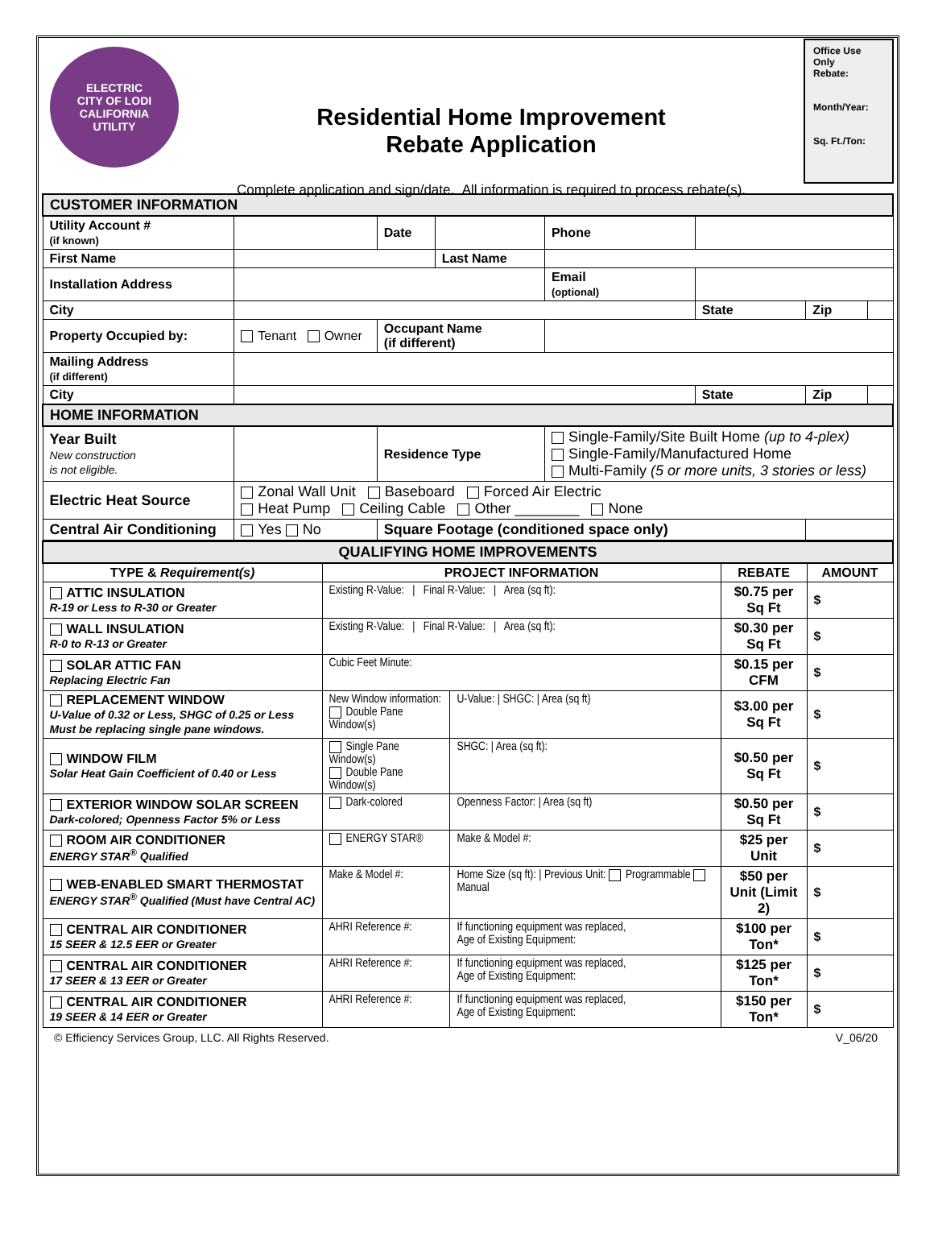ELECTRIC
CITY OF LODI
CALIFORNIA
UTILITY
Residential Home Improvement
Rebate Application
Complete application and sign/date. All information is required to process rebate(s).
Office Use Only
Rebate:
Month/Year:
Sq. Ft./Ton:
| CUSTOMER INFORMATION | | | | | | | |
| Utility Account # (if known) | | Date | | Phone | | | |
| First Name | | | Last Name | | | | |
| Installation Address | | | | Email (optional) | | | |
| City | | | | | State | Zip | |
| Property Occupied by: | Tenant Owner | Occupant Name (if different) | | | | | |
| Mailing Address (if different) | | | | | | | |
| City | | | | | State | Zip | |
| HOME INFORMATION | | | | | | | |
| Year Built New construction is not eligible. | | Residence Type | | Single-Family/Site Built Home (up to 4-plex) Single-Family/Manufactured Home Multi-Family (5 or more units, 3 stories or less) | | | |
| Electric Heat Source | Zonal Wall Unit Baseboard Forced Air Electric Heat Pump Ceiling Cable Other ________ None | | | | | | |
| Central Air Conditioning | Yes No | Square Footage (conditioned space only) | | | | | |
| QUALIFYING HOME IMPROVEMENTS | | | | |
| TYPE & Requirement(s) | PROJECT INFORMATION | | REBATE | AMOUNT |
| ATTIC INSULATION R-19 or Less to R-30 or Greater | Existing R-Value: / Final R-Value: / Area (sq ft): | | $0.75 per Sq Ft | $ |
| WALL INSULATION R-0 to R-13 or Greater | Existing R-Value: / Final R-Value: / Area (sq ft): | | $0.30 per Sq Ft | $ |
| SOLAR ATTIC FAN Replacing Electric Fan | Cubic Feet Minute: | | $0.15 per CFM | $ |
| REPLACEMENT WINDOW U-Value of 0.32 or Less, SHGC of 0.25 or Less Must be replacing single pane windows. | New Window information: Double Pane Window(s) | U-Value: / SHGC: / Area (sq ft) | $3.00 per Sq Ft | $ |
| WINDOW FILM Solar Heat Gain Coefficient of 0.40 or Less | Single Pane Window(s) Double Pane Window(s) | SHGC: / Area (sq ft): | $0.50 per Sq Ft | $ |
| EXTERIOR WINDOW SOLAR SCREEN Dark-colored; Openness Factor 5% or Less | Dark-colored | Openness Factor: / Area (sq ft) | $0.50 per Sq Ft | $ |
| ROOM AIR CONDITIONER ENERGY STAR<sup>®</sup> Qualified | ENERGY STAR® | Make & Model #: | $25 per Unit | $ |
| WEB-ENABLED SMART THERMOSTAT ENERGY STAR<sup>®</sup> Qualified (Must have Central AC) | Make & Model #: | Home Size (sq ft): / Previous Unit: Programmable Manual | $50 per Unit (Limit 2) | $ |
| CENTRAL AIR CONDITIONER 15 SEER & 12.5 EER or Greater | AHRI Reference #: | If functioning equipment was replaced, Age of Existing Equipment: | $100 per Ton* | $ |
| CENTRAL AIR CONDITIONER 17 SEER & 13 EER or Greater | AHRI Reference #: | If functioning equipment was replaced, Age of Existing Equipment: | $125 per Ton* | $ |
| CENTRAL AIR CONDITIONER 19 SEER & 14 EER or Greater | AHRI Reference #: | If functioning equipment was replaced, Age of Existing Equipment: | $150 per Ton* | $ |
© Efficiency Services Group, LLC. All Rights Reserved. V_06/20